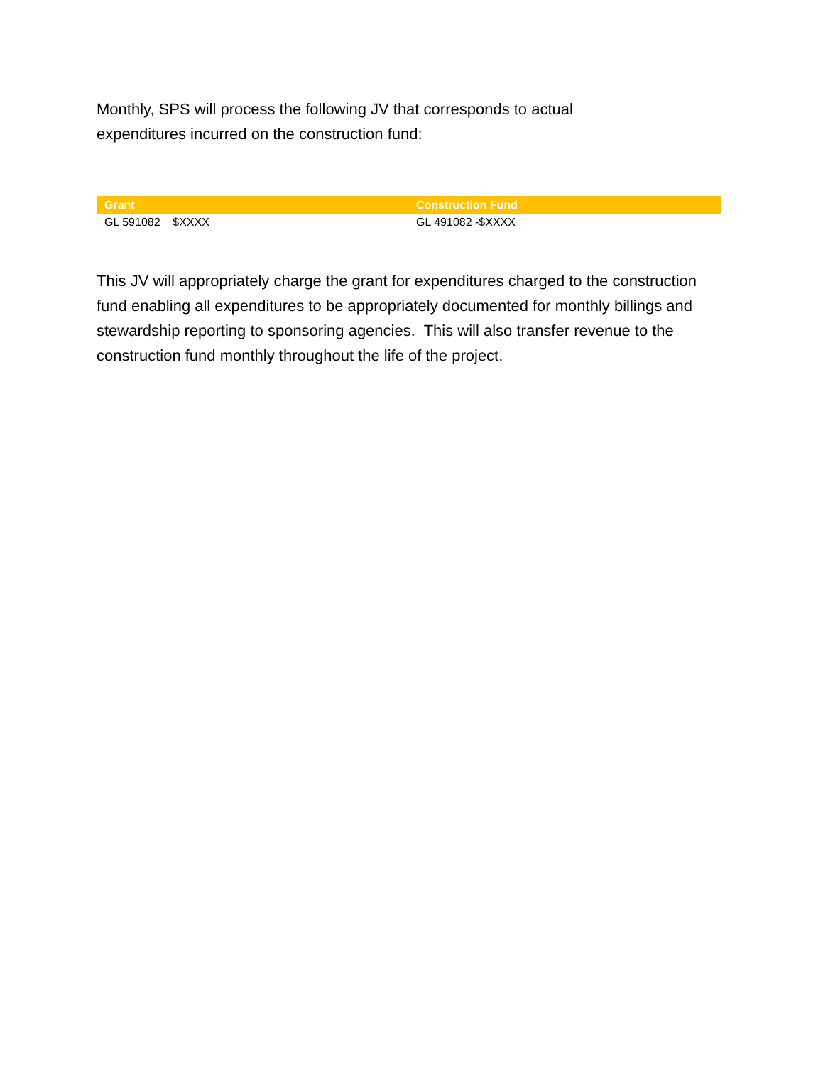Monthly, SPS will process the following JV that corresponds to actual
expenditures incurred on the construction fund:
| Grant | Construction Fund |
| --- | --- |
| GL 591082 $XXXX | GL 491082 -$XXXX |
This JV will appropriately charge the grant for expenditures charged to the construction fund enabling all expenditures to be appropriately documented for monthly billings and stewardship reporting to sponsoring agencies. This will also transfer revenue to the construction fund monthly throughout the life of the project.